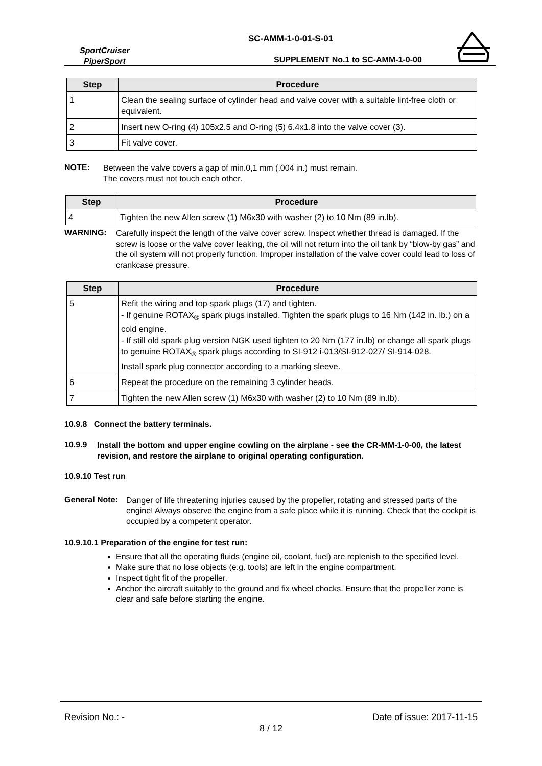SportCruiser
PiperSport
SC-AMM-1-0-01-S-01
SUPPLEMENT No.1 to SC-AMM-1-0-00
| Step | Procedure |
| --- | --- |
| 1 | Clean the sealing surface of cylinder head and valve cover with a suitable lint-free cloth or equivalent. |
| 2 | Insert new O-ring (4) 105x2.5 and O-ring (5) 6.4x1.8 into the valve cover (3). |
| 3 | Fit valve cover. |
NOTE:
Between the valve covers a gap of min.0,1 mm (.004 in.) must remain.
The covers must not touch each other.
| Step | Procedure |
| --- | --- |
| 4 | Tighten the new Allen screw (1) M6x30 with washer (2) to 10 Nm (89 in.lb). |
WARNING:
Carefully inspect the length of the valve cover screw. Inspect whether thread is damaged. If the screw is loose or the valve cover leaking, the oil will not return into the oil tank by “blow-by gas” and the oil system will not properly function. Improper installation of the valve cover could lead to loss of crankcase pressure.
| Step | Procedure |
| --- | --- |
| 5 | Refit the wiring and top spark plugs (17) and tighten. - If genuine ROTAX<sub>®</sub> spark plugs installed. Tighten the spark plugs to 16 Nm (142 in. lb.) on a cold engine. - If still old spark plug version NGK used tighten to 20 Nm (177 in.lb) or change all spark plugs to genuine ROTAX<sub>®</sub> spark plugs according to SI-912 i-013/SI-912-027/ SI-914-028. Install spark plug connector according to a marking sleeve. |
| 6 | Repeat the procedure on the remaining 3 cylinder heads. |
| 7 | Tighten the new Allen screw (1) M6x30 with washer (2) to 10 Nm (89 in.lb). |
10.9.8 Connect the battery terminals.
10.9.9
Install the bottom and upper engine cowling on the airplane - see the CR-MM-1-0-00, the latest revision, and restore the airplane to original operating configuration.
10.9.10 Test run
General Note:
Danger of life threatening injuries caused by the propeller, rotating and stressed parts of the engine! Always observe the engine from a safe place while it is running. Check that the cockpit is occupied by a competent operator.
10.9.10.1 Preparation of the engine for test run:
Ensure that all the operating fluids (engine oil, coolant, fuel) are replenish to the specified level.
Make sure that no lose objects (e.g. tools) are left in the engine compartment.
Inspect tight fit of the propeller.
Anchor the aircraft suitably to the ground and fix wheel chocks. Ensure that the propeller zone is clear and safe before starting the engine.
Revision No.: - Date of issue: 2017-11-15
8 / 12